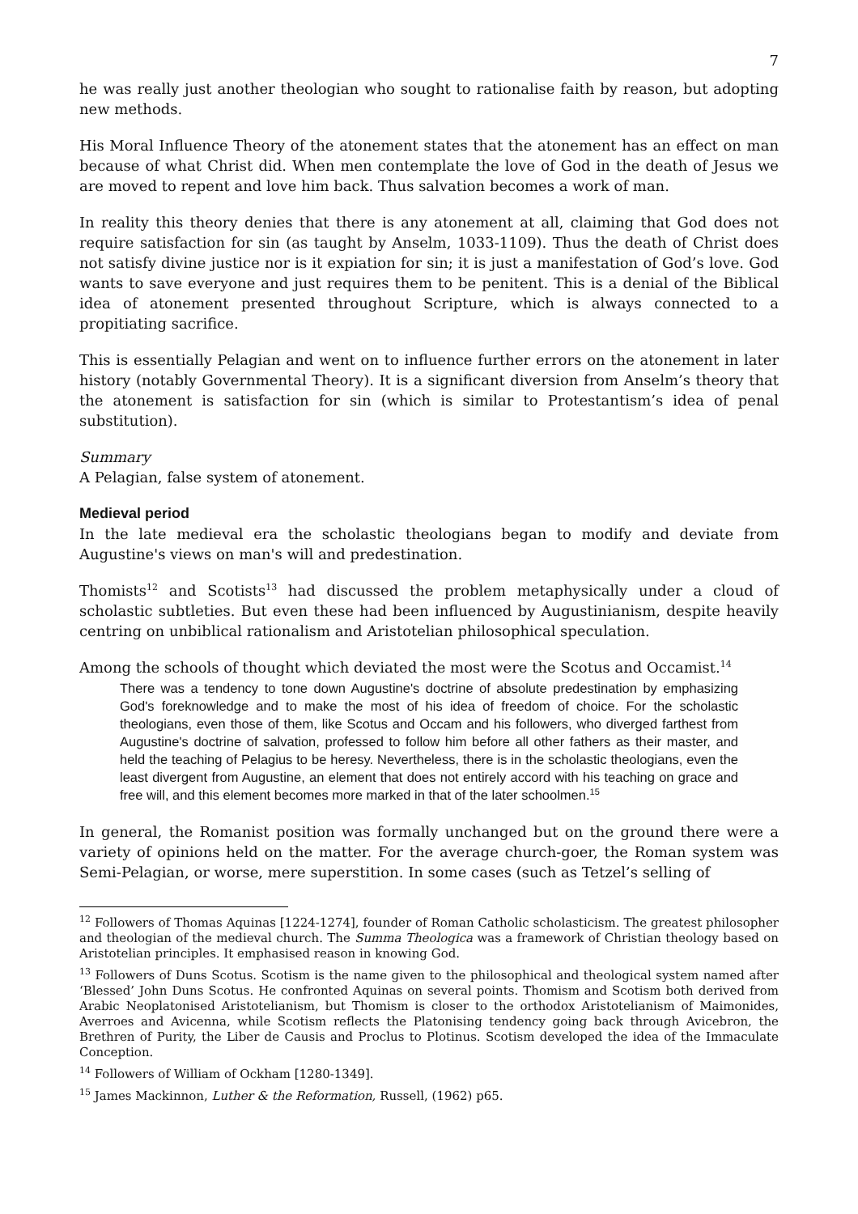7
he was really just another theologian who sought to rationalise faith by reason, but adopting new methods.
His Moral Influence Theory of the atonement states that the atonement has an effect on man because of what Christ did. When men contemplate the love of God in the death of Jesus we are moved to repent and love him back. Thus salvation becomes a work of man.
In reality this theory denies that there is any atonement at all, claiming that God does not require satisfaction for sin (as taught by Anselm, 1033-1109). Thus the death of Christ does not satisfy divine justice nor is it expiation for sin; it is just a manifestation of God’s love. God wants to save everyone and just requires them to be penitent. This is a denial of the Biblical idea of atonement presented throughout Scripture, which is always connected to a propitiating sacrifice.
This is essentially Pelagian and went on to influence further errors on the atonement in later history (notably Governmental Theory). It is a significant diversion from Anselm’s theory that the atonement is satisfaction for sin (which is similar to Protestantism’s idea of penal substitution).
Summary
A Pelagian, false system of atonement.
Medieval period
In the late medieval era the scholastic theologians began to modify and deviate from Augustine's views on man's will and predestination.
Thomists<sup>12</sup> and Scotists<sup>13</sup> had discussed the problem metaphysically under a cloud of scholastic subtleties. But even these had been influenced by Augustinianism, despite heavily centring on unbiblical rationalism and Aristotelian philosophical speculation.
Among the schools of thought which deviated the most were the Scotus and Occamist.<sup>14</sup>
There was a tendency to tone down Augustine's doctrine of absolute predestination by emphasizing God's foreknowledge and to make the most of his idea of freedom of choice. For the scholastic theologians, even those of them, like Scotus and Occam and his followers, who diverged farthest from Augustine's doctrine of salvation, professed to follow him before all other fathers as their master, and held the teaching of Pelagius to be heresy. Nevertheless, there is in the scholastic theologians, even the least divergent from Augustine, an element that does not entirely accord with his teaching on grace and free will, and this element becomes more marked in that of the later schoolmen.<sup>15</sup>
In general, the Romanist position was formally unchanged but on the ground there were a variety of opinions held on the matter. For the average church-goer, the Roman system was Semi-Pelagian, or worse, mere superstition. In some cases (such as Tetzel’s selling of
<sup>12</sup> Followers of Thomas Aquinas [1224-1274], founder of Roman Catholic scholasticism. The greatest philosopher and theologian of the medieval church. The Summa Theologica was a framework of Christian theology based on Aristotelian principles. It emphasised reason in knowing God.
<sup>13</sup> Followers of Duns Scotus. Scotism is the name given to the philosophical and theological system named after ‘Blessed’ John Duns Scotus. He confronted Aquinas on several points. Thomism and Scotism both derived from Arabic Neoplatonised Aristotelianism, but Thomism is closer to the orthodox Aristotelianism of Maimonides, Averroes and Avicenna, while Scotism reflects the Platonising tendency going back through Avicebron, the Brethren of Purity, the Liber de Causis and Proclus to Plotinus. Scotism developed the idea of the Immaculate Conception.
<sup>14</sup> Followers of William of Ockham [1280-1349].
<sup>15</sup> James Mackinnon, Luther & the Reformation, Russell, (1962) p65.